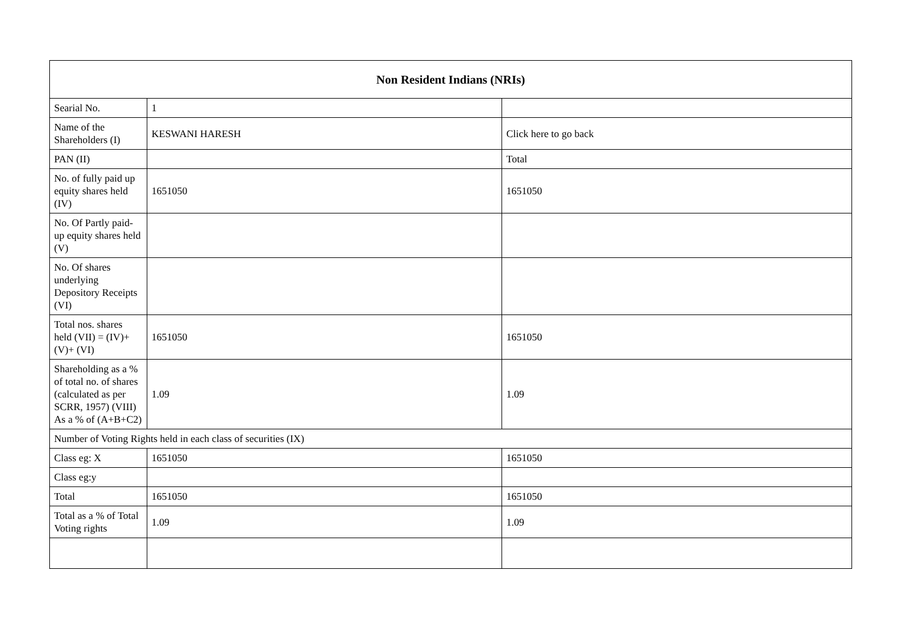| Non Resident Indians (NRIs) | | |
| --- | --- | --- |
| Searial No. | 1 | |
| Name of the Shareholders (I) | KESWANI HARESH | Click here to go back |
| PAN (II) | | Total |
| No. of fully paid up equity shares held (IV) | 1651050 | 1651050 |
| No. Of Partly paid-up equity shares held (V) | | |
| No. Of shares underlying Depository Receipts (VI) | | |
| Total nos. shares held (VII) = (IV)+(V)+ (VI) | 1651050 | 1651050 |
| Shareholding as a % of total no. of shares (calculated as per SCRR, 1957) (VIII) As a % of (A+B+C2) | 1.09 | 1.09 |
| Number of Voting Rights held in each class of securities (IX) | | |
| Class eg: X | 1651050 | 1651050 |
| Class eg:y | | |
| Total | 1651050 | 1651050 |
| Total as a % of Total Voting rights | 1.09 | 1.09 |